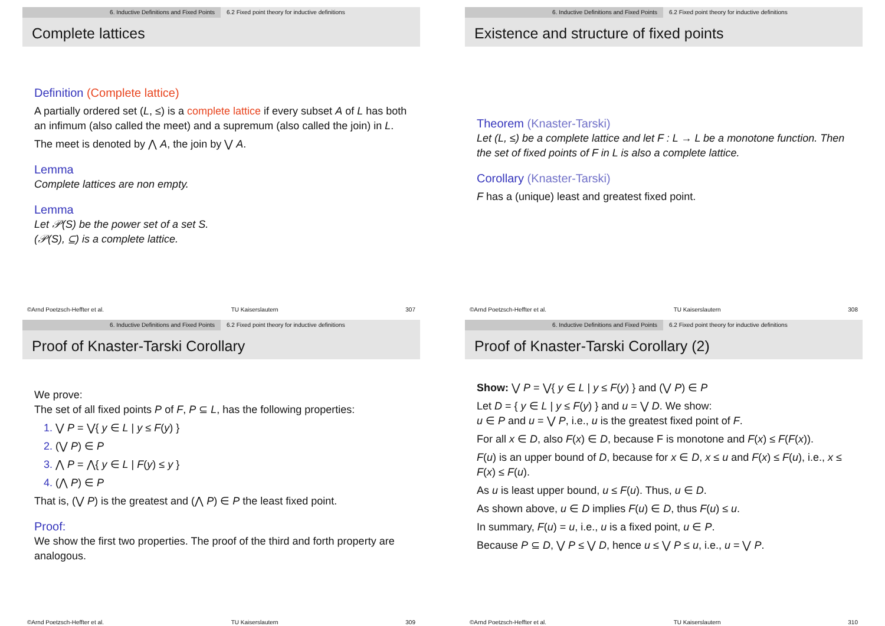6. Inductive Definitions and Fixed Points 6.2 Fixed point theory for inductive definitions
Complete lattices
Definition (Complete lattice)
A partially ordered set (L, ≤) is a complete lattice if every subset A of L has both an infimum (also called the meet) and a supremum (also called the join) in L.
The meet is denoted by ⋀ A, the join by ⋁ A.
Lemma
Complete lattices are non empty.
Lemma
Let 𝒫(S) be the power set of a set S.
(𝒫(S), ⊆) is a complete lattice.
©Arnd Poetzsch-Heffter et al. TU Kaiserslautern 307
6. Inductive Definitions and Fixed Points 6.2 Fixed point theory for inductive definitions
Existence and structure of fixed points
Theorem (Knaster-Tarski)
Let (L, ≤) be a complete lattice and let F : L → L be a monotone function. Then the set of fixed points of F in L is also a complete lattice.
Corollary (Knaster-Tarski)
F has a (unique) least and greatest fixed point.
©Arnd Poetzsch-Heffter et al. TU Kaiserslautern 308
6. Inductive Definitions and Fixed Points 6.2 Fixed point theory for inductive definitions
Proof of Knaster-Tarski Corollary
We prove:
The set of all fixed points P of F, P ⊆ L, has the following properties:
⋁ P = ⋁{ y ∈ L | y ≤ F(y) }
(⋁ P) ∈ P
⋀ P = ⋀{ y ∈ L | F(y) ≤ y }
(⋀ P) ∈ P
That is, (⋁ P) is the greatest and (⋀ P) ∈ P the least fixed point.
Proof:
We show the first two properties. The proof of the third and forth property are analogous.
©Arnd Poetzsch-Heffter et al. TU Kaiserslautern 309
6. Inductive Definitions and Fixed Points 6.2 Fixed point theory for inductive definitions
Proof of Knaster-Tarski Corollary (2)
Show: ⋁ P = ⋁{ y ∈ L | y ≤ F(y) } and (⋁ P) ∈ P
Let D = { y ∈ L | y ≤ F(y) } and u = ⋁ D. We show:
u ∈ P and u = ⋁ P, i.e., u is the greatest fixed point of F.
For all x ∈ D, also F(x) ∈ D, because F is monotone and F(x) ≤ F(F(x)).
F(u) is an upper bound of D, because for x ∈ D, x ≤ u and F(x) ≤ F(u), i.e., x ≤ F(x) ≤ F(u).
As u is least upper bound, u ≤ F(u). Thus, u ∈ D.
As shown above, u ∈ D implies F(u) ∈ D, thus F(u) ≤ u.
In summary, F(u) = u, i.e., u is a fixed point, u ∈ P.
Because P ⊆ D, ⋁ P ≤ ⋁ D, hence u ≤ ⋁ P ≤ u, i.e., u = ⋁ P.
©Arnd Poetzsch-Heffter et al. TU Kaiserslautern 310